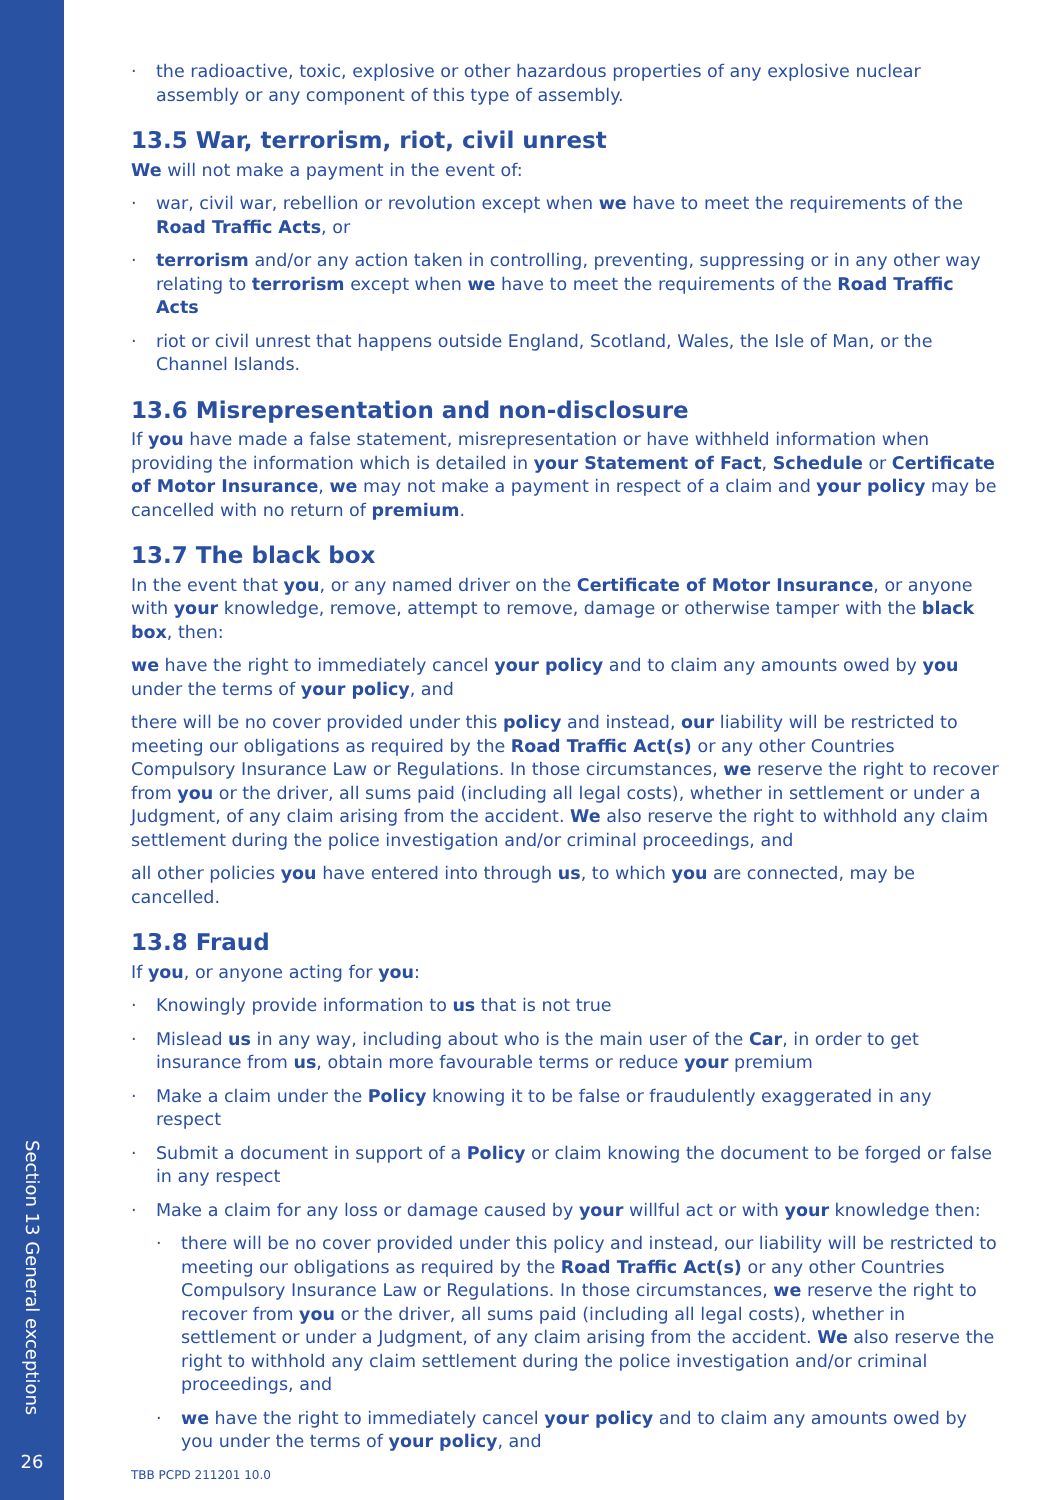Section 13 General exceptions
26
· the radioactive, toxic, explosive or other hazardous properties of any explosive nuclear assembly or any component of this type of assembly.
13.5 War, terrorism, riot, civil unrest
We will not make a payment in the event of:
· war, civil war, rebellion or revolution except when we have to meet the requirements of the Road Traffic Acts, or
· terrorism and/or any action taken in controlling, preventing, suppressing or in any other way relating to terrorism except when we have to meet the requirements of the Road Traffic Acts
· riot or civil unrest that happens outside England, Scotland, Wales, the Isle of Man, or the Channel Islands.
13.6 Misrepresentation and non-disclosure
If you have made a false statement, misrepresentation or have withheld information when providing the information which is detailed in your Statement of Fact, Schedule or Certificate of Motor Insurance, we may not make a payment in respect of a claim and your policy may be cancelled with no return of premium.
13.7 The black box
In the event that you, or any named driver on the Certificate of Motor Insurance, or anyone with your knowledge, remove, attempt to remove, damage or otherwise tamper with the black box, then:
we have the right to immediately cancel your policy and to claim any amounts owed by you under the terms of your policy, and
there will be no cover provided under this policy and instead, our liability will be restricted to meeting our obligations as required by the Road Traffic Act(s) or any other Countries Compulsory Insurance Law or Regulations. In those circumstances, we reserve the right to recover from you or the driver, all sums paid (including all legal costs), whether in settlement or under a Judgment, of any claim arising from the accident. We also reserve the right to withhold any claim settlement during the police investigation and/or criminal proceedings, and
all other policies you have entered into through us, to which you are connected, may be cancelled.
13.8 Fraud
If you, or anyone acting for you:
· Knowingly provide information to us that is not true
· Mislead us in any way, including about who is the main user of the Car, in order to get insurance from us, obtain more favourable terms or reduce your premium
· Make a claim under the Policy knowing it to be false or fraudulently exaggerated in any respect
· Submit a document in support of a Policy or claim knowing the document to be forged or false in any respect
· Make a claim for any loss or damage caused by your willful act or with your knowledge then:
· there will be no cover provided under this policy and instead, our liability will be restricted to meeting our obligations as required by the Road Traffic Act(s) or any other Countries Compulsory Insurance Law or Regulations. In those circumstances, we reserve the right to recover from you or the driver, all sums paid (including all legal costs), whether in settlement or under a Judgment, of any claim arising from the accident. We also reserve the right to withhold any claim settlement during the police investigation and/or criminal proceedings, and
· we have the right to immediately cancel your policy and to claim any amounts owed by you under the terms of your policy, and
TBB PCPD 211201 10.0